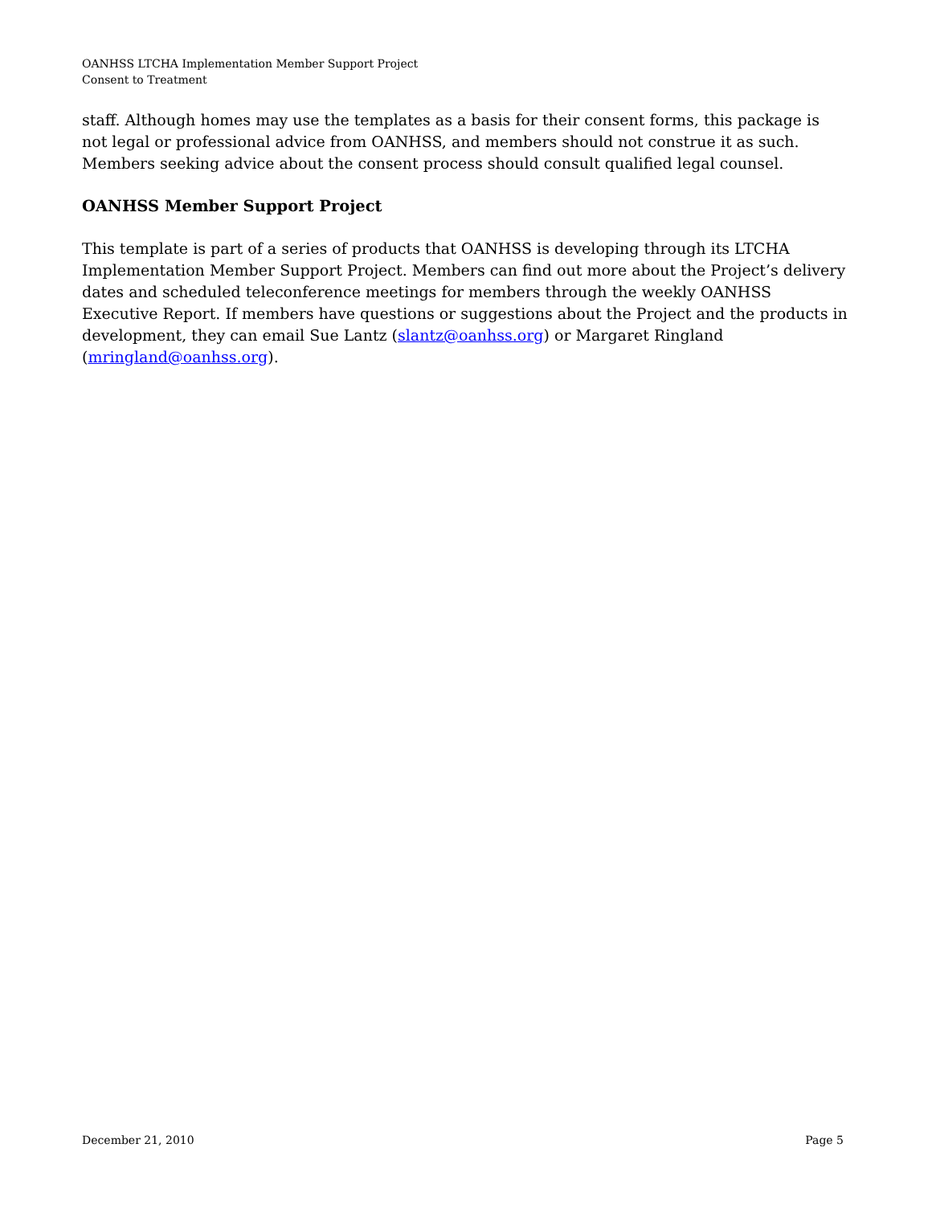OANHSS LTCHA Implementation Member Support Project
Consent to Treatment
staff. Although homes may use the templates as a basis for their consent forms, this package is not legal or professional advice from OANHSS, and members should not construe it as such. Members seeking advice about the consent process should consult qualified legal counsel.
OANHSS Member Support Project
This template is part of a series of products that OANHSS is developing through its LTCHA Implementation Member Support Project. Members can find out more about the Project’s delivery dates and scheduled teleconference meetings for members through the weekly OANHSS Executive Report. If members have questions or suggestions about the Project and the products in development, they can email Sue Lantz (slantz@oanhss.org) or Margaret Ringland (mringland@oanhss.org).
December 21, 2010 Page 5